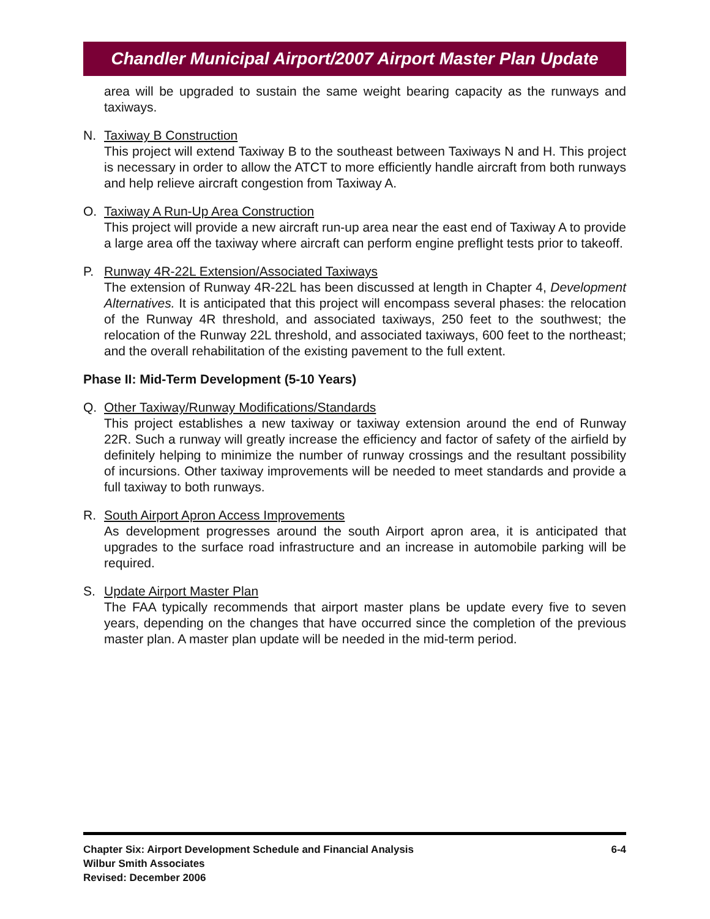Chandler Municipal Airport/2007 Airport Master Plan Update
area will be upgraded to sustain the same weight bearing capacity as the runways and taxiways.
N. Taxiway B Construction
This project will extend Taxiway B to the southeast between Taxiways N and H. This project is necessary in order to allow the ATCT to more efficiently handle aircraft from both runways and help relieve aircraft congestion from Taxiway A.
O. Taxiway A Run-Up Area Construction
This project will provide a new aircraft run-up area near the east end of Taxiway A to provide a large area off the taxiway where aircraft can perform engine preflight tests prior to takeoff.
P. Runway 4R-22L Extension/Associated Taxiways
The extension of Runway 4R-22L has been discussed at length in Chapter 4, Development Alternatives. It is anticipated that this project will encompass several phases: the relocation of the Runway 4R threshold, and associated taxiways, 250 feet to the southwest; the relocation of the Runway 22L threshold, and associated taxiways, 600 feet to the northeast; and the overall rehabilitation of the existing pavement to the full extent.
Phase II: Mid-Term Development (5-10 Years)
Q. Other Taxiway/Runway Modifications/Standards
This project establishes a new taxiway or taxiway extension around the end of Runway 22R. Such a runway will greatly increase the efficiency and factor of safety of the airfield by definitely helping to minimize the number of runway crossings and the resultant possibility of incursions. Other taxiway improvements will be needed to meet standards and provide a full taxiway to both runways.
R. South Airport Apron Access Improvements
As development progresses around the south Airport apron area, it is anticipated that upgrades to the surface road infrastructure and an increase in automobile parking will be required.
S. Update Airport Master Plan
The FAA typically recommends that airport master plans be update every five to seven years, depending on the changes that have occurred since the completion of the previous master plan. A master plan update will be needed in the mid-term period.
6-4 Chapter Six: Airport Development Schedule and Financial Analysis
Wilbur Smith Associates
Revised: December 2006